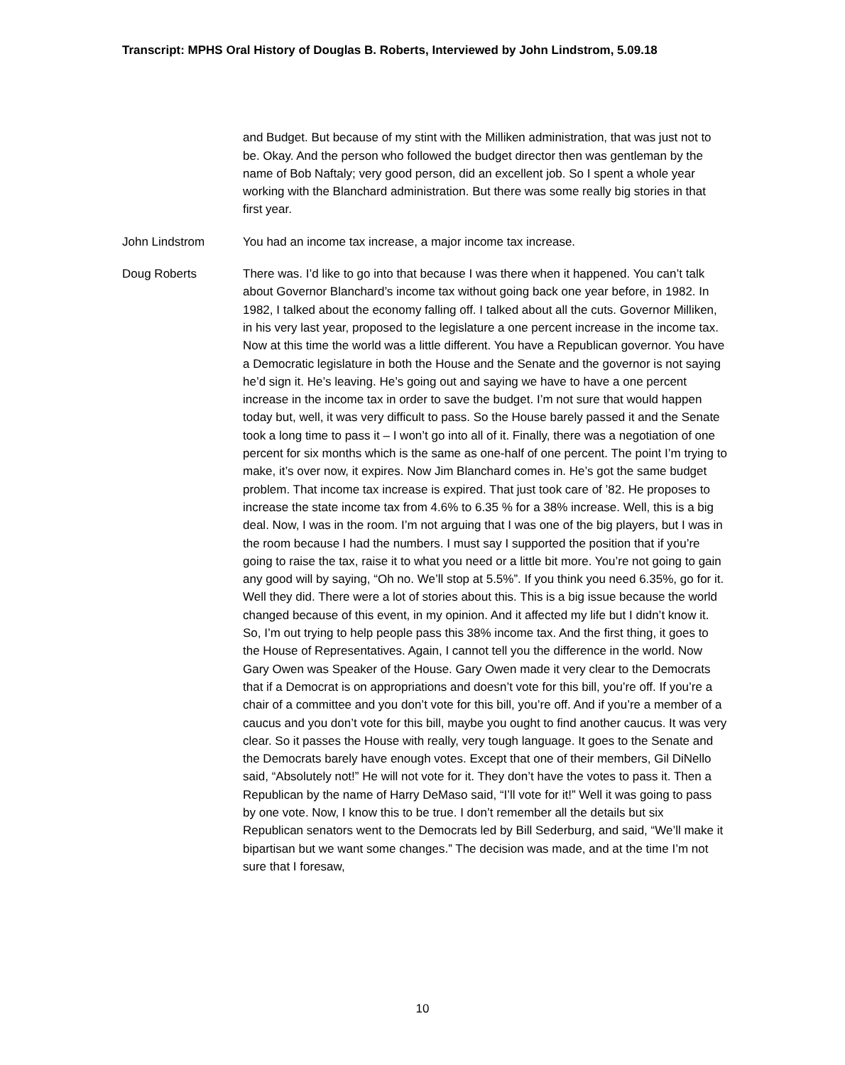Transcript: MPHS Oral History of Douglas B. Roberts, Interviewed by John Lindstrom, 5.09.18
and Budget. But because of my stint with the Milliken administration, that was just not to be. Okay. And the person who followed the budget director then was gentleman by the name of Bob Naftaly; very good person, did an excellent job. So I spent a whole year working with the Blanchard administration. But there was some really big stories in that first year.
John Lindstrom You had an income tax increase, a major income tax increase.
Doug Roberts There was. I’d like to go into that because I was there when it happened. You can’t talk about Governor Blanchard’s income tax without going back one year before, in 1982. In 1982, I talked about the economy falling off. I talked about all the cuts. Governor Milliken, in his very last year, proposed to the legislature a one percent increase in the income tax. Now at this time the world was a little different. You have a Republican governor. You have a Democratic legislature in both the House and the Senate and the governor is not saying he’d sign it. He’s leaving. He’s going out and saying we have to have a one percent increase in the income tax in order to save the budget. I’m not sure that would happen today but, well, it was very difficult to pass. So the House barely passed it and the Senate took a long time to pass it – I won’t go into all of it. Finally, there was a negotiation of one percent for six months which is the same as one-half of one percent. The point I’m trying to make, it’s over now, it expires. Now Jim Blanchard comes in. He’s got the same budget problem. That income tax increase is expired. That just took care of ’82. He proposes to increase the state income tax from 4.6% to 6.35 % for a 38% increase. Well, this is a big deal. Now, I was in the room. I’m not arguing that I was one of the big players, but I was in the room because I had the numbers. I must say I supported the position that if you’re going to raise the tax, raise it to what you need or a little bit more. You’re not going to gain any good will by saying, “Oh no. We’ll stop at 5.5%”. If you think you need 6.35%, go for it. Well they did. There were a lot of stories about this. This is a big issue because the world changed because of this event, in my opinion. And it affected my life but I didn’t know it. So, I’m out trying to help people pass this 38% income tax. And the first thing, it goes to the House of Representatives. Again, I cannot tell you the difference in the world. Now Gary Owen was Speaker of the House. Gary Owen made it very clear to the Democrats that if a Democrat is on appropriations and doesn’t vote for this bill, you’re off. If you’re a chair of a committee and you don’t vote for this bill, you’re off. And if you’re a member of a caucus and you don’t vote for this bill, maybe you ought to find another caucus. It was very clear. So it passes the House with really, very tough language. It goes to the Senate and the Democrats barely have enough votes. Except that one of their members, Gil DiNello said, “Absolutely not!” He will not vote for it. They don’t have the votes to pass it. Then a Republican by the name of Harry DeMaso said, “I’ll vote for it!” Well it was going to pass by one vote. Now, I know this to be true. I don’t remember all the details but six Republican senators went to the Democrats led by Bill Sederburg, and said, “We’ll make it bipartisan but we want some changes.” The decision was made, and at the time I’m not sure that I foresaw,
10